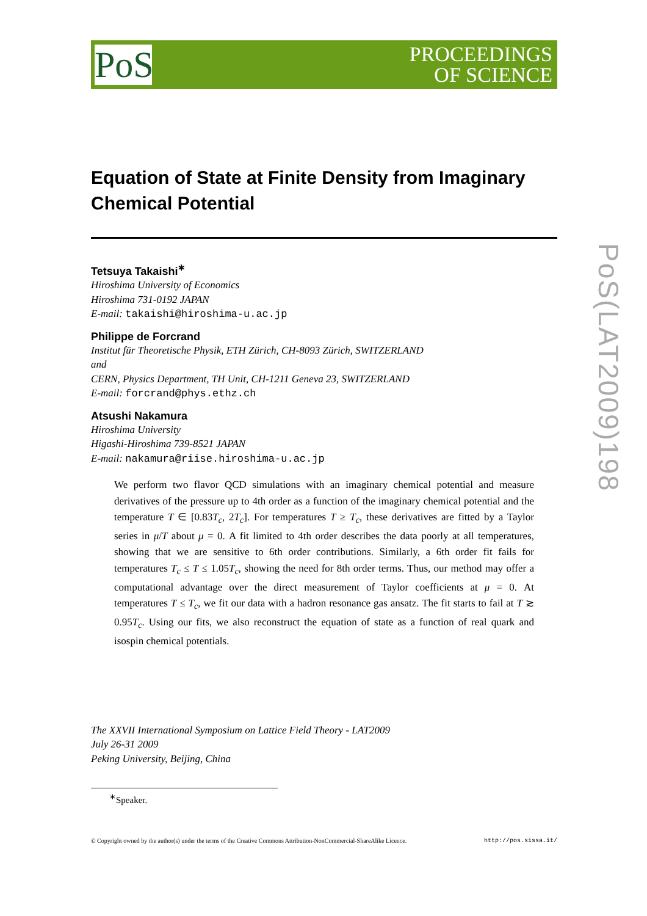PoS
PROCEEDINGS
OF SCIENCE
Equation of State at Finite Density from Imaginary Chemical Potential
Tetsuya Takaishi<sup>∗</sup>
Hiroshima University of Economics
Hiroshima 731-0192 JAPAN
E-mail: takaishi@hiroshima-u.ac.jp
Philippe de Forcrand
Institut für Theoretische Physik, ETH Zürich, CH-8093 Zürich, SWITZERLAND
and
CERN, Physics Department, TH Unit, CH-1211 Geneva 23, SWITZERLAND
E-mail: forcrand@phys.ethz.ch
Atsushi Nakamura
Hiroshima University
Higashi-Hiroshima 739-8521 JAPAN
E-mail: nakamura@riise.hiroshima-u.ac.jp
We perform two flavor QCD simulations with an imaginary chemical potential and measure derivatives of the pressure up to 4th order as a function of the imaginary chemical potential and the temperature T ∈ [0.83T<sub>c</sub>, 2T<sub>c</sub>]. For temperatures T ≥ T<sub>c</sub>, these derivatives are fitted by a Taylor series in μ/T about μ = 0. A fit limited to 4th order describes the data poorly at all temperatures, showing that we are sensitive to 6th order contributions. Similarly, a 6th order fit fails for temperatures T<sub>c</sub> ≤ T ≤ 1.05T<sub>c</sub>, showing the need for 8th order terms. Thus, our method may offer a computational advantage over the direct measurement of Taylor coefficients at μ = 0. At temperatures T ≤ T<sub>c</sub>, we fit our data with a hadron resonance gas ansatz. The fit starts to fail at T ≳ 0.95T<sub>c</sub>. Using our fits, we also reconstruct the equation of state as a function of real quark and isospin chemical potentials.
The XXVII International Symposium on Lattice Field Theory - LAT2009
July 26-31 2009
Peking University, Beijing, China
<sup>∗</sup>Speaker.
© Copyright owned by the author(s) under the terms of the Creative Commons Attribution-NonCommercial-ShareAlike Licence. http://pos.sissa.it/
PoS(LAT2009)198